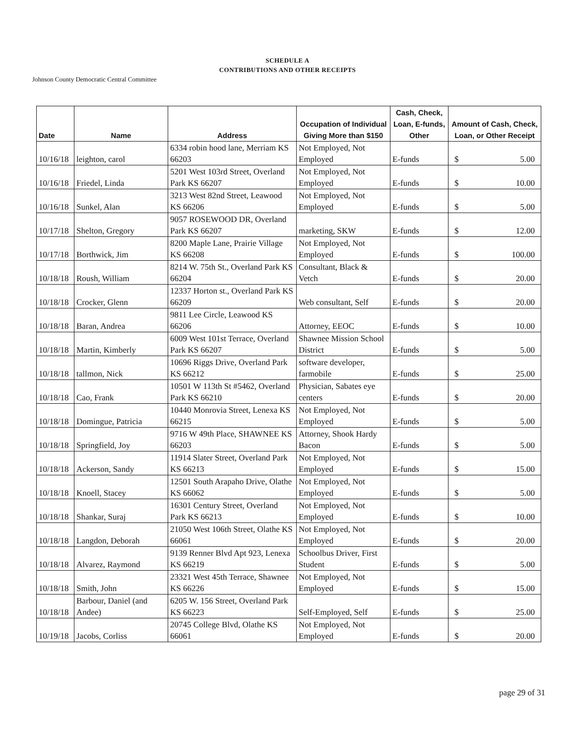SCHEDULE A
CONTRIBUTIONS AND OTHER RECEIPTS
Johnson County Democratic Central Committee
| Date | Name | Address | Occupation of Individual Giving More than $150 | Cash, Check, Loan, E-funds, Other | Amount of Cash, Check, Loan, or Other Receipt |
| --- | --- | --- | --- | --- | --- |
| 10/16/18 | leighton, carol | 6334 robin hood lane, Merriam KS 66203 | Not Employed, Not Employed | E-funds | $ 5.00 |
| 10/16/18 | Friedel, Linda | 5201 West 103rd Street, Overland Park KS 66207 | Not Employed, Not Employed | E-funds | $ 10.00 |
| 10/16/18 | Sunkel, Alan | 3213 West 82nd Street, Leawood KS 66206 | Not Employed, Not Employed | E-funds | $ 5.00 |
| 10/17/18 | Shelton, Gregory | 9057 ROSEWOOD DR, Overland Park KS 66207 | marketing, SKW | E-funds | $ 12.00 |
| 10/17/18 | Borthwick, Jim | 8200 Maple Lane, Prairie Village KS 66208 | Not Employed, Not Employed | E-funds | $ 100.00 |
| 10/18/18 | Roush, William | 8214 W. 75th St., Overland Park KS 66204 | Consultant, Black & Vetch | E-funds | $ 20.00 |
| 10/18/18 | Crocker, Glenn | 12337 Horton st., Overland Park KS 66209 | Web consultant, Self | E-funds | $ 20.00 |
| 10/18/18 | Baran, Andrea | 9811 Lee Circle, Leawood KS 66206 | Attorney, EEOC | E-funds | $ 10.00 |
| 10/18/18 | Martin, Kimberly | 6009 West 101st Terrace, Overland Park KS 66207 | Shawnee Mission School District | E-funds | $ 5.00 |
| 10/18/18 | tallmon, Nick | 10696 Riggs Drive, Overland Park KS 66212 | software developer, farmobile | E-funds | $ 25.00 |
| 10/18/18 | Cao, Frank | 10501 W 113th St #5462, Overland Park KS 66210 | Physician, Sabates eye centers | E-funds | $ 20.00 |
| 10/18/18 | Domingue, Patricia | 10440 Monrovia Street, Lenexa KS 66215 | Not Employed, Not Employed | E-funds | $ 5.00 |
| 10/18/18 | Springfield, Joy | 9716 W 49th Place, SHAWNEE KS 66203 | Attorney, Shook Hardy Bacon | E-funds | $ 5.00 |
| 10/18/18 | Ackerson, Sandy | 11914 Slater Street, Overland Park KS 66213 | Not Employed, Not Employed | E-funds | $ 15.00 |
| 10/18/18 | Knoell, Stacey | 12501 South Arapaho Drive, Olathe KS 66062 | Not Employed, Not Employed | E-funds | $ 5.00 |
| 10/18/18 | Shankar, Suraj | 16301 Century Street, Overland Park KS 66213 | Not Employed, Not Employed | E-funds | $ 10.00 |
| 10/18/18 | Langdon, Deborah | 21050 West 106th Street, Olathe KS 66061 | Not Employed, Not Employed | E-funds | $ 20.00 |
| 10/18/18 | Alvarez, Raymond | 9139 Renner Blvd Apt 923, Lenexa KS 66219 | Schoolbus Driver, First Student | E-funds | $ 5.00 |
| 10/18/18 | Smith, John | 23321 West 45th Terrace, Shawnee KS 66226 | Not Employed, Not Employed | E-funds | $ 15.00 |
| 10/18/18 | Barbour, Daniel (and Andee) | 6205 W. 156 Street, Overland Park KS 66223 | Self-Employed, Self | E-funds | $ 25.00 |
| 10/19/18 | Jacobs, Corliss | 20745 College Blvd, Olathe KS 66061 | Not Employed, Not Employed | E-funds | $ 20.00 |
page 29 of 31